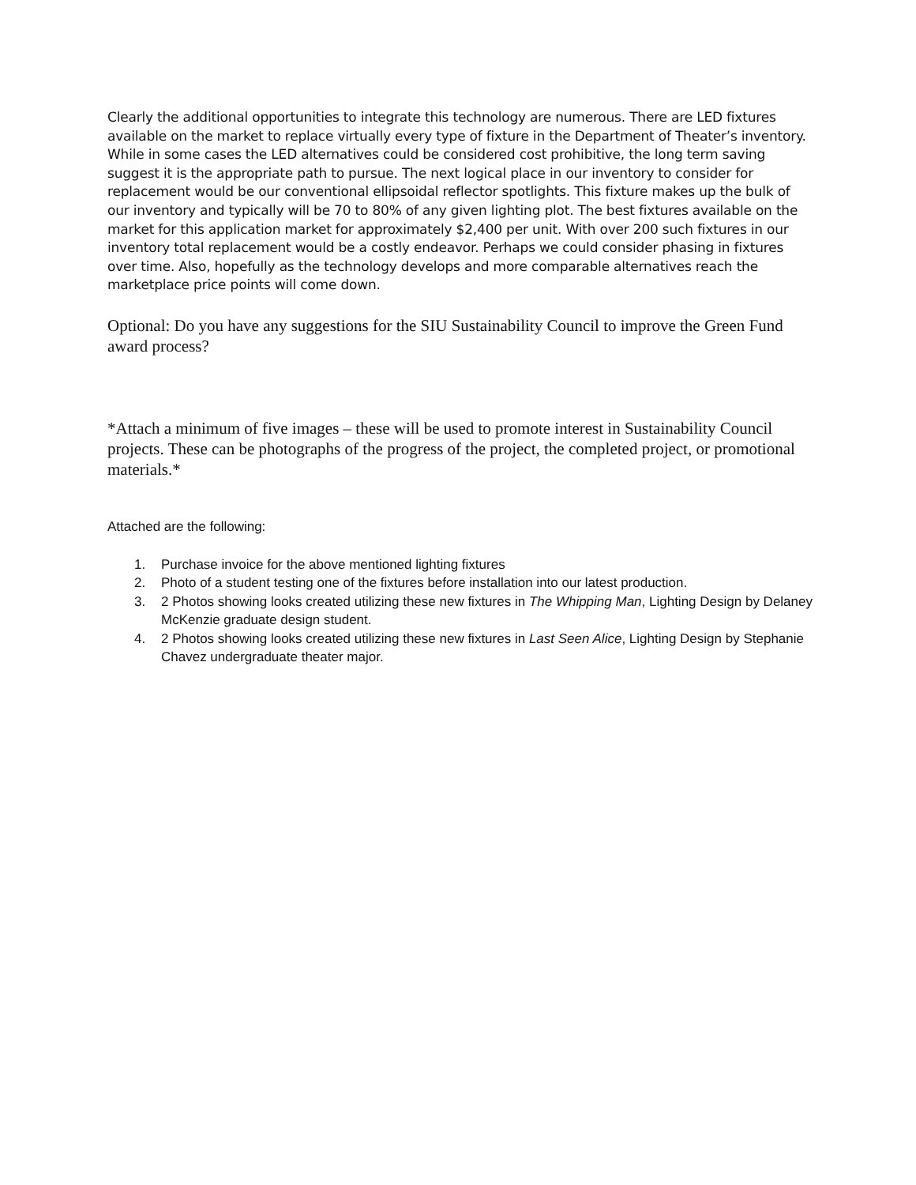Clearly the additional opportunities to integrate this technology are numerous. There are LED fixtures available on the market to replace virtually every type of fixture in the Department of Theater’s inventory. While in some cases the LED alternatives could be considered cost prohibitive, the long term saving suggest it is the appropriate path to pursue. The next logical place in our inventory to consider for replacement would be our conventional ellipsoidal reflector spotlights. This fixture makes up the bulk of our inventory and typically will be 70 to 80% of any given lighting plot. The best fixtures available on the market for this application market for approximately $2,400 per unit. With over 200 such fixtures in our inventory total replacement would be a costly endeavor. Perhaps we could consider phasing in fixtures over time. Also, hopefully as the technology develops and more comparable alternatives reach the marketplace price points will come down.
Optional: Do you have any suggestions for the SIU Sustainability Council to improve the Green Fund award process?
*Attach a minimum of five images – these will be used to promote interest in Sustainability Council projects. These can be photographs of the progress of the project, the completed project, or promotional materials.*
Attached are the following:
1. Purchase invoice for the above mentioned lighting fixtures
2. Photo of a student testing one of the fixtures before installation into our latest production.
3. 2 Photos showing looks created utilizing these new fixtures in The Whipping Man, Lighting Design by Delaney McKenzie graduate design student.
4. 2 Photos showing looks created utilizing these new fixtures in Last Seen Alice, Lighting Design by Stephanie Chavez undergraduate theater major.